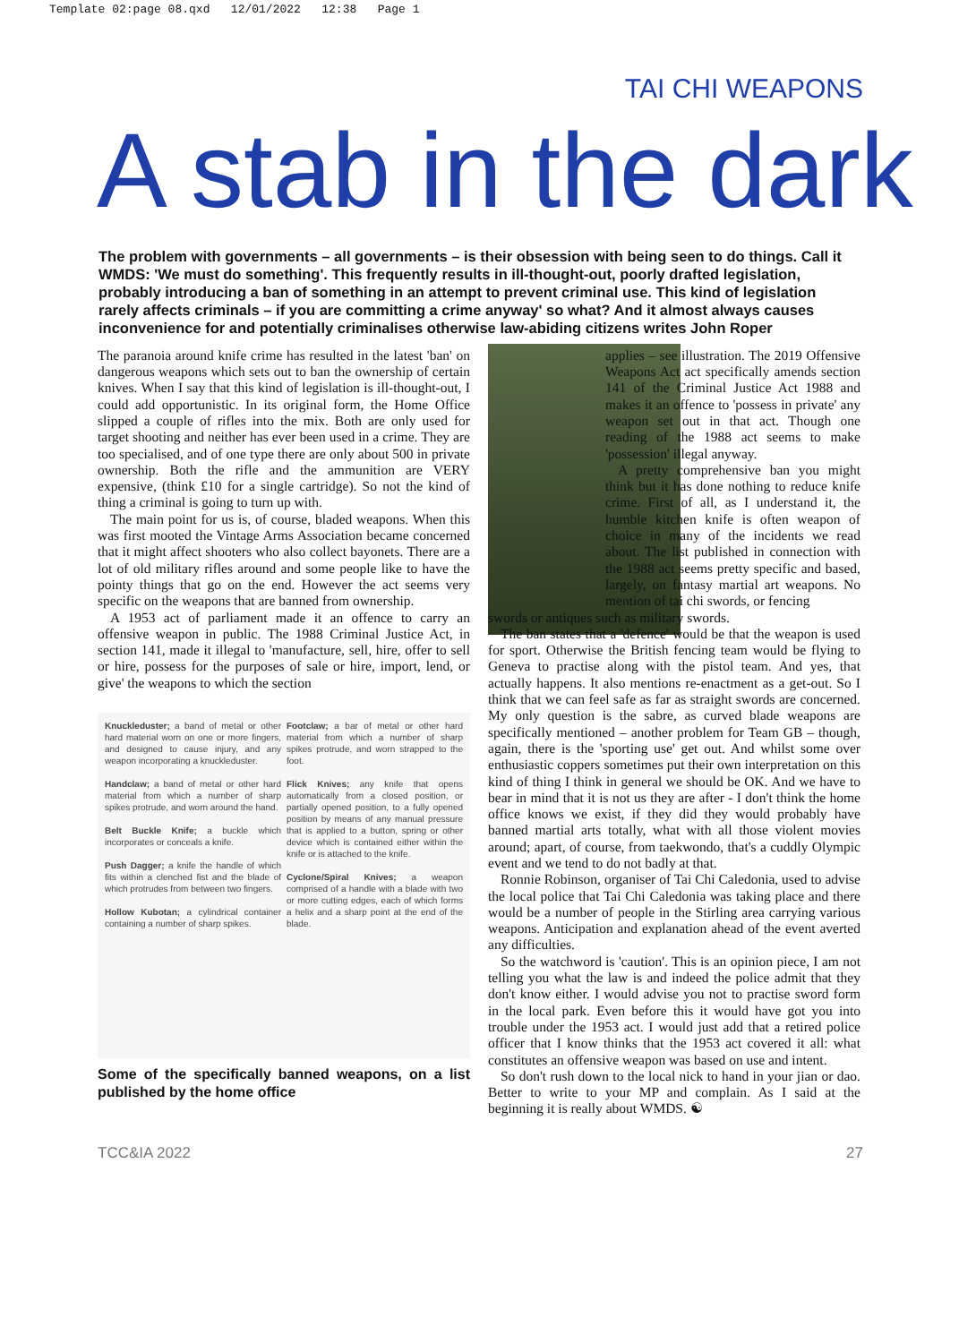Template 02:page 08.qxd 12/01/2022 12:38 Page 1
TAI CHI WEAPONS
A stab in the dark
The problem with governments – all governments – is their obsession with being seen to do things. Call it WMDS: 'We must do something'. This frequently results in ill-thought-out, poorly drafted legislation, probably introducing a ban of something in an attempt to prevent criminal use. This kind of legislation rarely affects criminals – if you are committing a crime anyway' so what? And it almost always causes inconvenience for and potentially criminalises otherwise law-abiding citizens writes John Roper
The paranoia around knife crime has resulted in the latest 'ban' on dangerous weapons which sets out to ban the ownership of certain knives. When I say that this kind of legislation is ill-thought-out, I could add opportunistic. In its original form, the Home Office slipped a couple of rifles into the mix. Both are only used for target shooting and neither has ever been used in a crime. They are too specialised, and of one type there are only about 500 in private ownership. Both the rifle and the ammunition are VERY expensive, (think £10 for a single cartridge). So not the kind of thing a criminal is going to turn up with.
The main point for us is, of course, bladed weapons. When this was first mooted the Vintage Arms Association became concerned that it might affect shooters who also collect bayonets. There are a lot of old military rifles around and some people like to have the pointy things that go on the end. However the act seems very specific on the weapons that are banned from ownership.
A 1953 act of parliament made it an offence to carry an offensive weapon in public. The 1988 Criminal Justice Act, in section 141, made it illegal to 'manufacture, sell, hire, offer to sell or hire, possess for the purposes of sale or hire, import, lend, or give' the weapons to which the section
Knuckleduster; a band of metal or other hard material worn on one or more fingers, and designed to cause injury, and any weapon incorporating a knuckleduster.
Handclaw; a band of metal or other hard material from which a number of sharp spikes protrude, and worn around the hand.
Belt Buckle Knife; a buckle which incorporates or conceals a knife.
Push Dagger; a knife the handle of which fits within a clenched fist and the blade of which protrudes from between two fingers.
Hollow Kubotan; a cylindrical container containing a number of sharp spikes.
Footclaw; a bar of metal or other hard material from which a number of sharp spikes protrude, and worn strapped to the foot.
Flick Knives; any knife that opens automatically from a closed position, or partially opened position, to a fully opened position by means of any manual pressure that is applied to a button, spring or other device which is contained either within the knife or is attached to the knife.
Cyclone/Spiral Knives; a weapon comprised of a handle with a blade with two or more cutting edges, each of which forms a helix and a sharp point at the end of the blade.
Some of the specifically banned weapons, on a list published by the home office
applies – see illustration. The 2019 Offensive Weapons Act act specifically amends section 141 of the Criminal Justice Act 1988 and makes it an offence to 'possess in private' any weapon set out in that act. Though one reading of the 1988 act seems to make 'possession' illegal anyway.
A pretty comprehensive ban you might think but it has done nothing to reduce knife crime. First of all, as I understand it, the humble kitchen knife is often weapon of choice in many of the incidents we read about. The list published in connection with the 1988 act seems pretty specific and based, largely, on fantasy martial art weapons. No mention of tai chi swords, or fencing
swords or antiques such as military swords.
The ban states that a 'defence' would be that the weapon is used for sport. Otherwise the British fencing team would be flying to Geneva to practise along with the pistol team. And yes, that actually happens. It also mentions re-enactment as a get-out. So I think that we can feel safe as far as straight swords are concerned. My only question is the sabre, as curved blade weapons are specifically mentioned – another problem for Team GB – though, again, there is the 'sporting use' get out. And whilst some over enthusiastic coppers sometimes put their own interpretation on this kind of thing I think in general we should be OK. And we have to bear in mind that it is not us they are after - I don't think the home office knows we exist, if they did they would probably have banned martial arts totally, what with all those violent movies around; apart, of course, from taekwondo, that's a cuddly Olympic event and we tend to do not badly at that.
Ronnie Robinson, organiser of Tai Chi Caledonia, used to advise the local police that Tai Chi Caledonia was taking place and there would be a number of people in the Stirling area carrying various weapons. Anticipation and explanation ahead of the event averted any difficulties.
So the watchword is 'caution'. This is an opinion piece, I am not telling you what the law is and indeed the police admit that they don't know either. I would advise you not to practise sword form in the local park. Even before this it would have got you into trouble under the 1953 act. I would just add that a retired police officer that I know thinks that the 1953 act covered it all: what constitutes an offensive weapon was based on use and intent.
So don't rush down to the local nick to hand in your jian or dao. Better to write to your MP and complain. As I said at the beginning it is really about WMDS. ☯
TCC&IA 2022 27